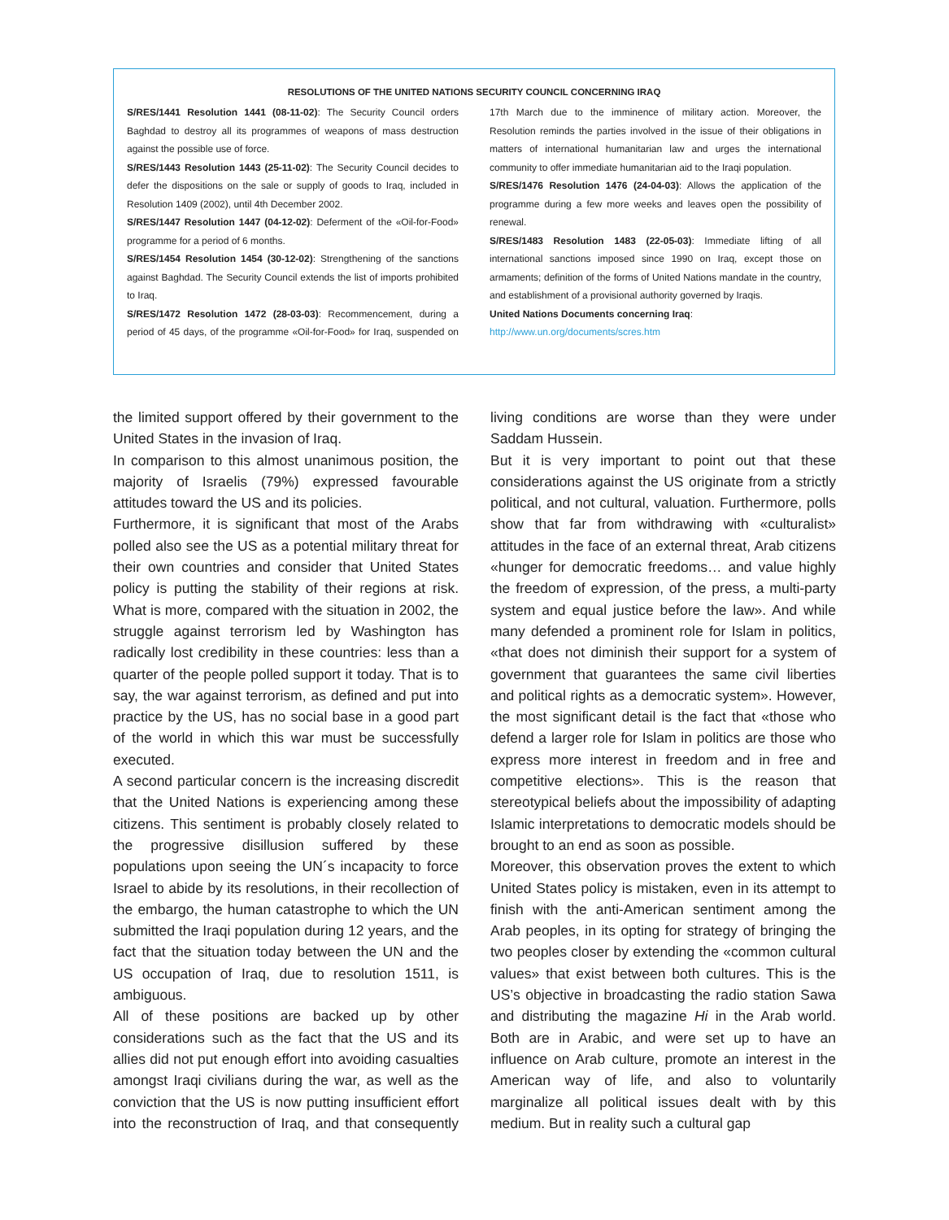RESOLUTIONS OF THE UNITED NATIONS SECURITY COUNCIL CONCERNING IRAQ
S/RES/1441 Resolution 1441 (08-11-02): The Security Council orders Baghdad to destroy all its programmes of weapons of mass destruction against the possible use of force.
S/RES/1443 Resolution 1443 (25-11-02): The Security Council decides to defer the dispositions on the sale or supply of goods to Iraq, included in Resolution 1409 (2002), until 4th December 2002.
S/RES/1447 Resolution 1447 (04-12-02): Deferment of the «Oil-for-Food» programme for a period of 6 months.
S/RES/1454 Resolution 1454 (30-12-02): Strengthening of the sanctions against Baghdad. The Security Council extends the list of imports prohibited to Iraq.
S/RES/1472 Resolution 1472 (28-03-03): Recommencement, during a period of 45 days, of the programme «Oil-for-Food» for Iraq, suspended on 17th March due to the imminence of military action. Moreover, the Resolution reminds the parties involved in the issue of their obligations in matters of international humanitarian law and urges the international community to offer immediate humanitarian aid to the Iraqi population.
S/RES/1476 Resolution 1476 (24-04-03): Allows the application of the programme during a few more weeks and leaves open the possibility of renewal.
S/RES/1483 Resolution 1483 (22-05-03): Immediate lifting of all international sanctions imposed since 1990 on Iraq, except those on armaments; definition of the forms of United Nations mandate in the country, and establishment of a provisional authority governed by Iraqis.
United Nations Documents concerning Iraq:
http://www.un.org/documents/scres.htm
the limited support offered by their government to the United States in the invasion of Iraq.
In comparison to this almost unanimous position, the majority of Israelis (79%) expressed favourable attitudes toward the US and its policies.
Furthermore, it is significant that most of the Arabs polled also see the US as a potential military threat for their own countries and consider that United States policy is putting the stability of their regions at risk. What is more, compared with the situation in 2002, the struggle against terrorism led by Washington has radically lost credibility in these countries: less than a quarter of the people polled support it today. That is to say, the war against terrorism, as defined and put into practice by the US, has no social base in a good part of the world in which this war must be successfully executed.
A second particular concern is the increasing discredit that the United Nations is experiencing among these citizens. This sentiment is probably closely related to the progressive disillusion suffered by these populations upon seeing the UN´s incapacity to force Israel to abide by its resolutions, in their recollection of the embargo, the human catastrophe to which the UN submitted the Iraqi population during 12 years, and the fact that the situation today between the UN and the US occupation of Iraq, due to resolution 1511, is ambiguous.
All of these positions are backed up by other considerations such as the fact that the US and its allies did not put enough effort into avoiding casualties amongst Iraqi civilians during the war, as well as the conviction that the US is now putting insufficient effort into the reconstruction of Iraq, and that consequently living conditions are worse than they were under Saddam Hussein.
But it is very important to point out that these considerations against the US originate from a strictly political, and not cultural, valuation. Furthermore, polls show that far from withdrawing with «culturalist» attitudes in the face of an external threat, Arab citizens «hunger for democratic freedoms… and value highly the freedom of expression, of the press, a multi-party system and equal justice before the law». And while many defended a prominent role for Islam in politics, «that does not diminish their support for a system of government that guarantees the same civil liberties and political rights as a democratic system». However, the most significant detail is the fact that «those who defend a larger role for Islam in politics are those who express more interest in freedom and in free and competitive elections». This is the reason that stereotypical beliefs about the impossibility of adapting Islamic interpretations to democratic models should be brought to an end as soon as possible.
Moreover, this observation proves the extent to which United States policy is mistaken, even in its attempt to finish with the anti-American sentiment among the Arab peoples, in its opting for strategy of bringing the two peoples closer by extending the «common cultural values» that exist between both cultures. This is the US’s objective in broadcasting the radio station Sawa and distributing the magazine Hi in the Arab world. Both are in Arabic, and were set up to have an influence on Arab culture, promote an interest in the American way of life, and also to voluntarily marginalize all political issues dealt with by this medium. But in reality such a cultural gap